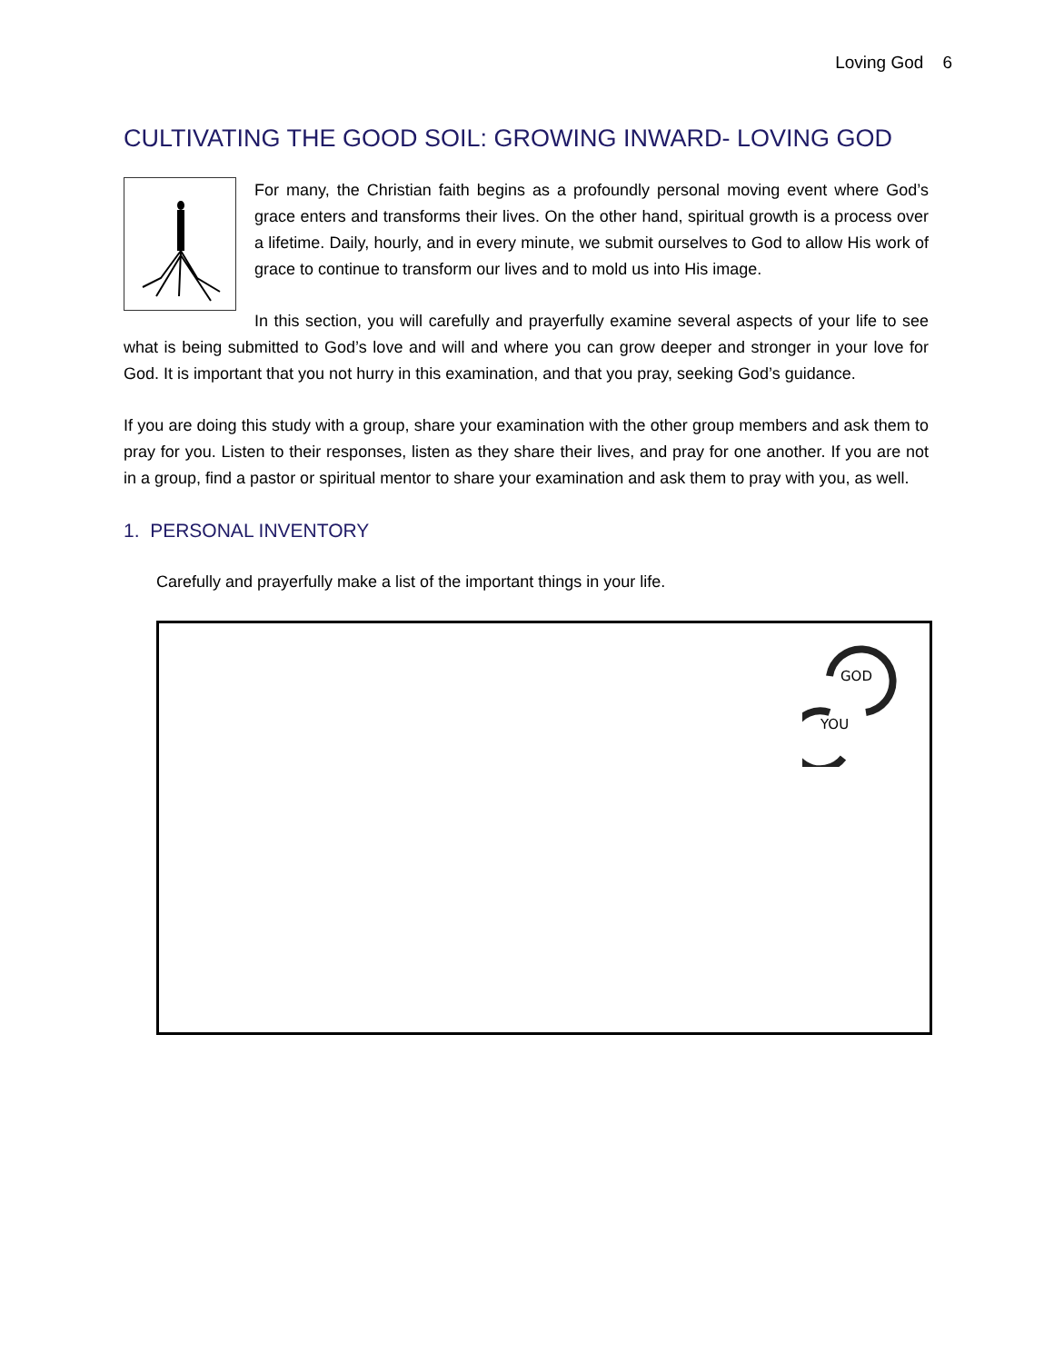Loving God 6
CULTIVATING THE GOOD SOIL: GROWING INWARD- LOVING GOD
For many, the Christian faith begins as a profoundly personal moving event where God’s grace enters and transforms their lives. On the other hand, spiritual growth is a process over a lifetime. Daily, hourly, and in every minute, we submit ourselves to God to allow His work of grace to continue to transform our lives and to mold us into His image.
In this section, you will carefully and prayerfully examine several aspects of your life to see what is being submitted to God’s love and will and where you can grow deeper and stronger in your love for God. It is important that you not hurry in this examination, and that you pray, seeking God’s guidance.
If you are doing this study with a group, share your examination with the other group members and ask them to pray for you. Listen to their responses, listen as they share their lives, and pray for one another. If you are not in a group, find a pastor or spiritual mentor to share your examination and ask them to pray with you, as well.
1. PERSONAL INVENTORY
Carefully and prayerfully make a list of the important things in your life.
GOD
YOU